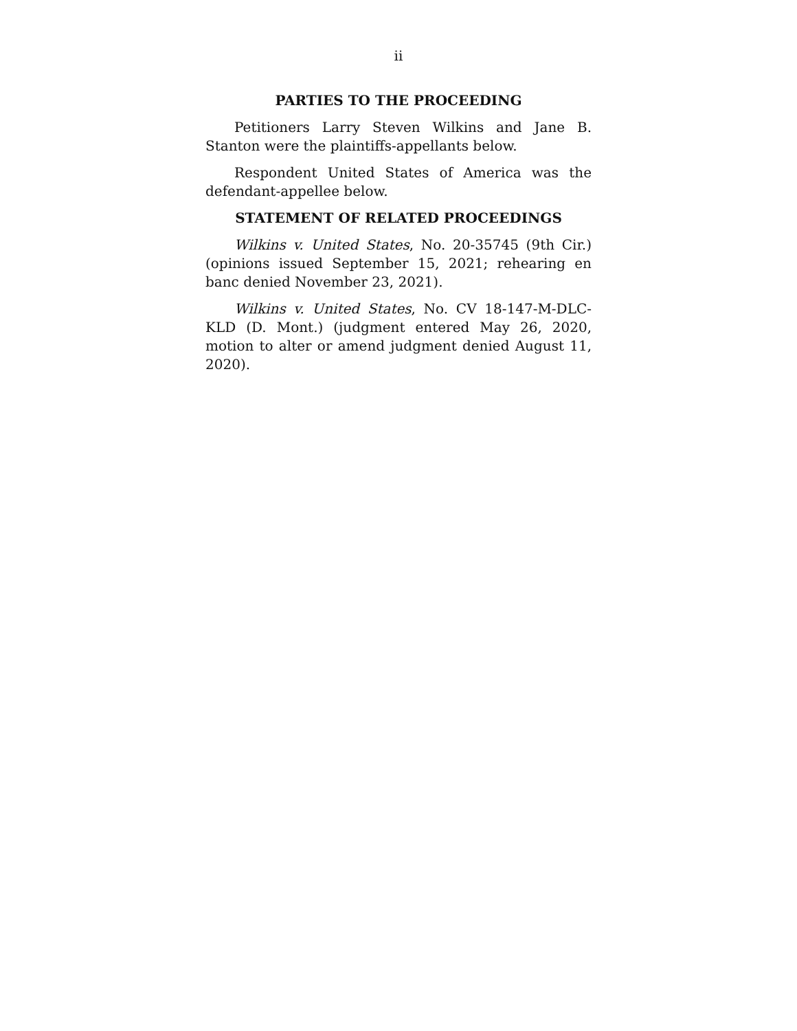ii
PARTIES TO THE PROCEEDING
Petitioners Larry Steven Wilkins and Jane B. Stanton were the plaintiffs-appellants below.
Respondent United States of America was the defendant-appellee below.
STATEMENT OF RELATED PROCEEDINGS
Wilkins v. United States, No. 20-35745 (9th Cir.) (opinions issued September 15, 2021; rehearing en banc denied November 23, 2021).
Wilkins v. United States, No. CV 18-147-M-DLC-KLD (D. Mont.) (judgment entered May 26, 2020, motion to alter or amend judgment denied August 11, 2020).